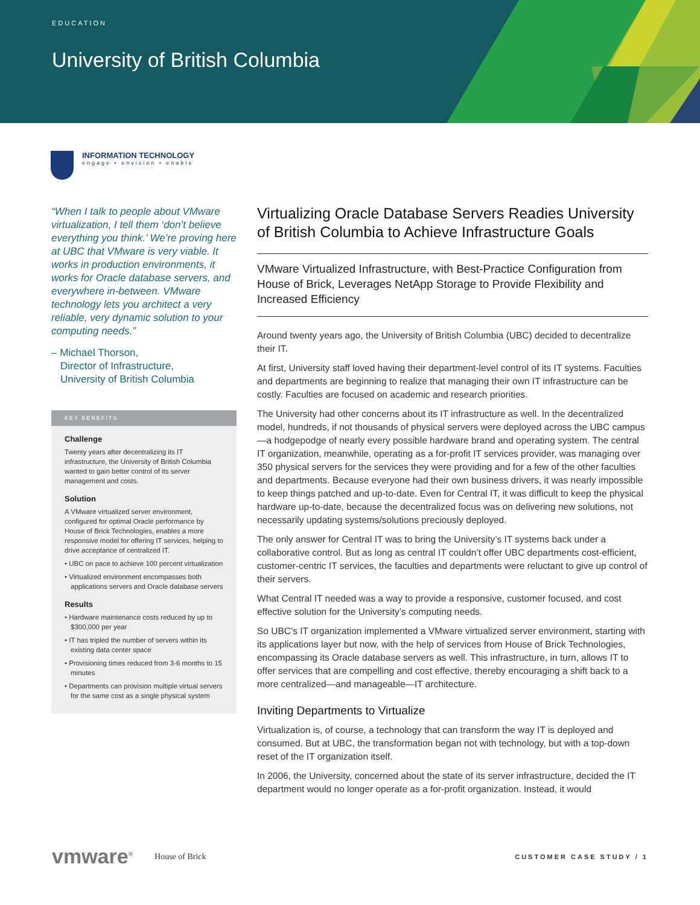EDUCATION
University of British Columbia
INFORMATION TECHNOLOGY
engage • envision • enable
“When I talk to people about VMware virtualization, I tell them ‘don’t believe everything you think.’ We’re proving here at UBC that VMware is very viable. It works in production environments, it works for Oracle database servers, and everywhere in-between. VMware technology lets you architect a very reliable, very dynamic solution to your computing needs.”
– Michael Thorson,
Director of Infrastructure,
University of British Columbia
KEY BENEFITS
Challenge
Twenty years after decentralizing its IT infrastructure, the University of British Columbia wanted to gain better control of its server management and costs.
Solution
A VMware virtualized server environment, configured for optimal Oracle performance by House of Brick Technologies, enables a more responsive model for offering IT services, helping to drive acceptance of centralized IT.
• UBC on pace to achieve 100 percent virtualization
• Virtualized environment encompasses both applications servers and Oracle database servers
Results
• Hardware maintenance costs reduced by up to $300,000 per year
• IT has tripled the number of servers within its existing data center space
• Provisioning times reduced from 3-6 months to 15 minutes
• Departments can provision multiple virtual servers for the same cost as a single physical system
Virtualizing Oracle Database Servers Readies University of British Columbia to Achieve Infrastructure Goals
VMware Virtualized Infrastructure, with Best-Practice Configuration from House of Brick, Leverages NetApp Storage to Provide Flexibility and Increased Efficiency
Around twenty years ago, the University of British Columbia (UBC) decided to decentralize their IT.
At first, University staff loved having their department-level control of its IT systems. Faculties and departments are beginning to realize that managing their own IT infrastructure can be costly. Faculties are focused on academic and research priorities.
The University had other concerns about its IT infrastructure as well. In the decentralized model, hundreds, if not thousands of physical servers were deployed across the UBC campus—a hodgepodge of nearly every possible hardware brand and operating system. The central IT organization, meanwhile, operating as a for-profit IT services provider, was managing over 350 physical servers for the services they were providing and for a few of the other faculties and departments. Because everyone had their own business drivers, it was nearly impossible to keep things patched and up-to-date. Even for Central IT, it was difficult to keep the physical hardware up-to-date, because the decentralized focus was on delivering new solutions, not necessarily updating systems/solutions preciously deployed.
The only answer for Central IT was to bring the University’s IT systems back under a collaborative control. But as long as central IT couldn’t offer UBC departments cost-efficient, customer-centric IT services, the faculties and departments were reluctant to give up control of their servers.
What Central IT needed was a way to provide a responsive, customer focused, and cost effective solution for the University’s computing needs.
So UBC’s IT organization implemented a VMware virtualized server environment, starting with its applications layer but now, with the help of services from House of Brick Technologies, encompassing its Oracle database servers as well. This infrastructure, in turn, allows IT to offer services that are compelling and cost effective, thereby encouraging a shift back to a more centralized—and manageable—IT architecture.
Inviting Departments to Virtualize
Virtualization is, of course, a technology that can transform the way IT is deployed and consumed. But at UBC, the transformation began not with technology, but with a top-down reset of the IT organization itself.
In 2006, the University, concerned about the state of its server infrastructure, decided the IT department would no longer operate as a for-profit organization. Instead, it would
vmware<sup>®</sup> House of Brick CUSTOMER CASE STUDY / 1